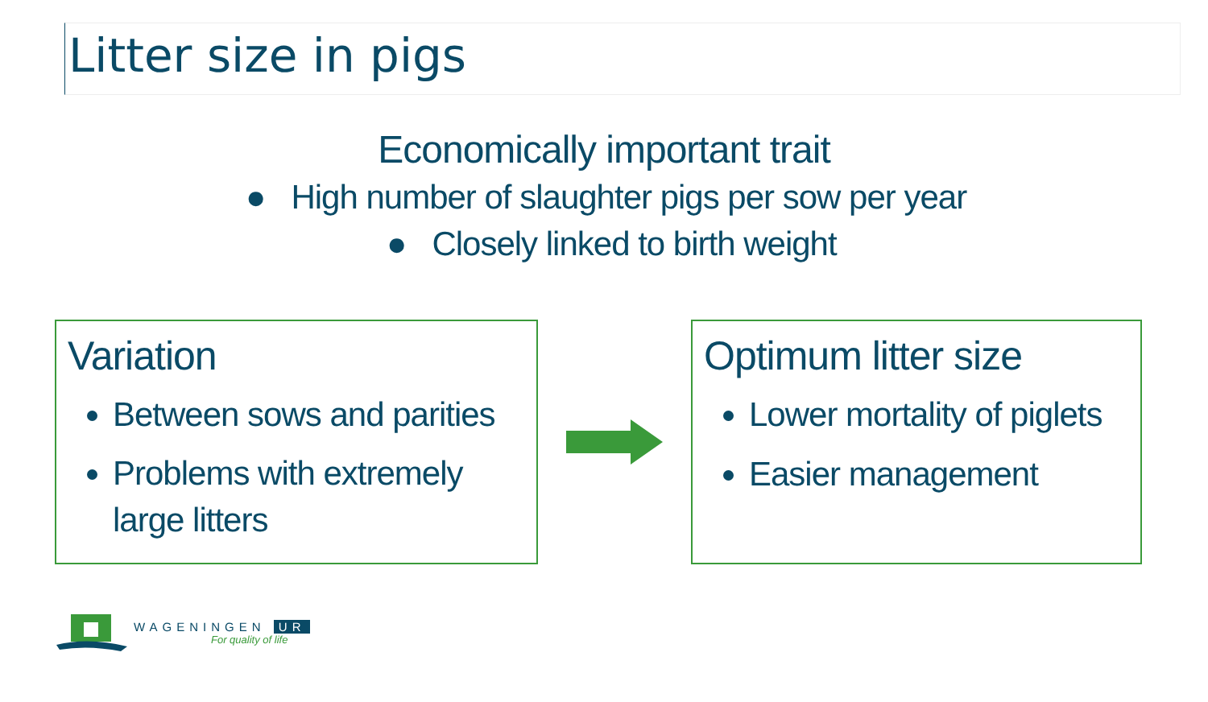Litter size in pigs
Economically important trait
● High number of slaughter pigs per sow per year
● Closely linked to birth weight
Variation
Between sows and parities
Problems with extremely large litters
Optimum litter size
Lower mortality of piglets
Easier management
WAGENINGEN UR
For quality of life